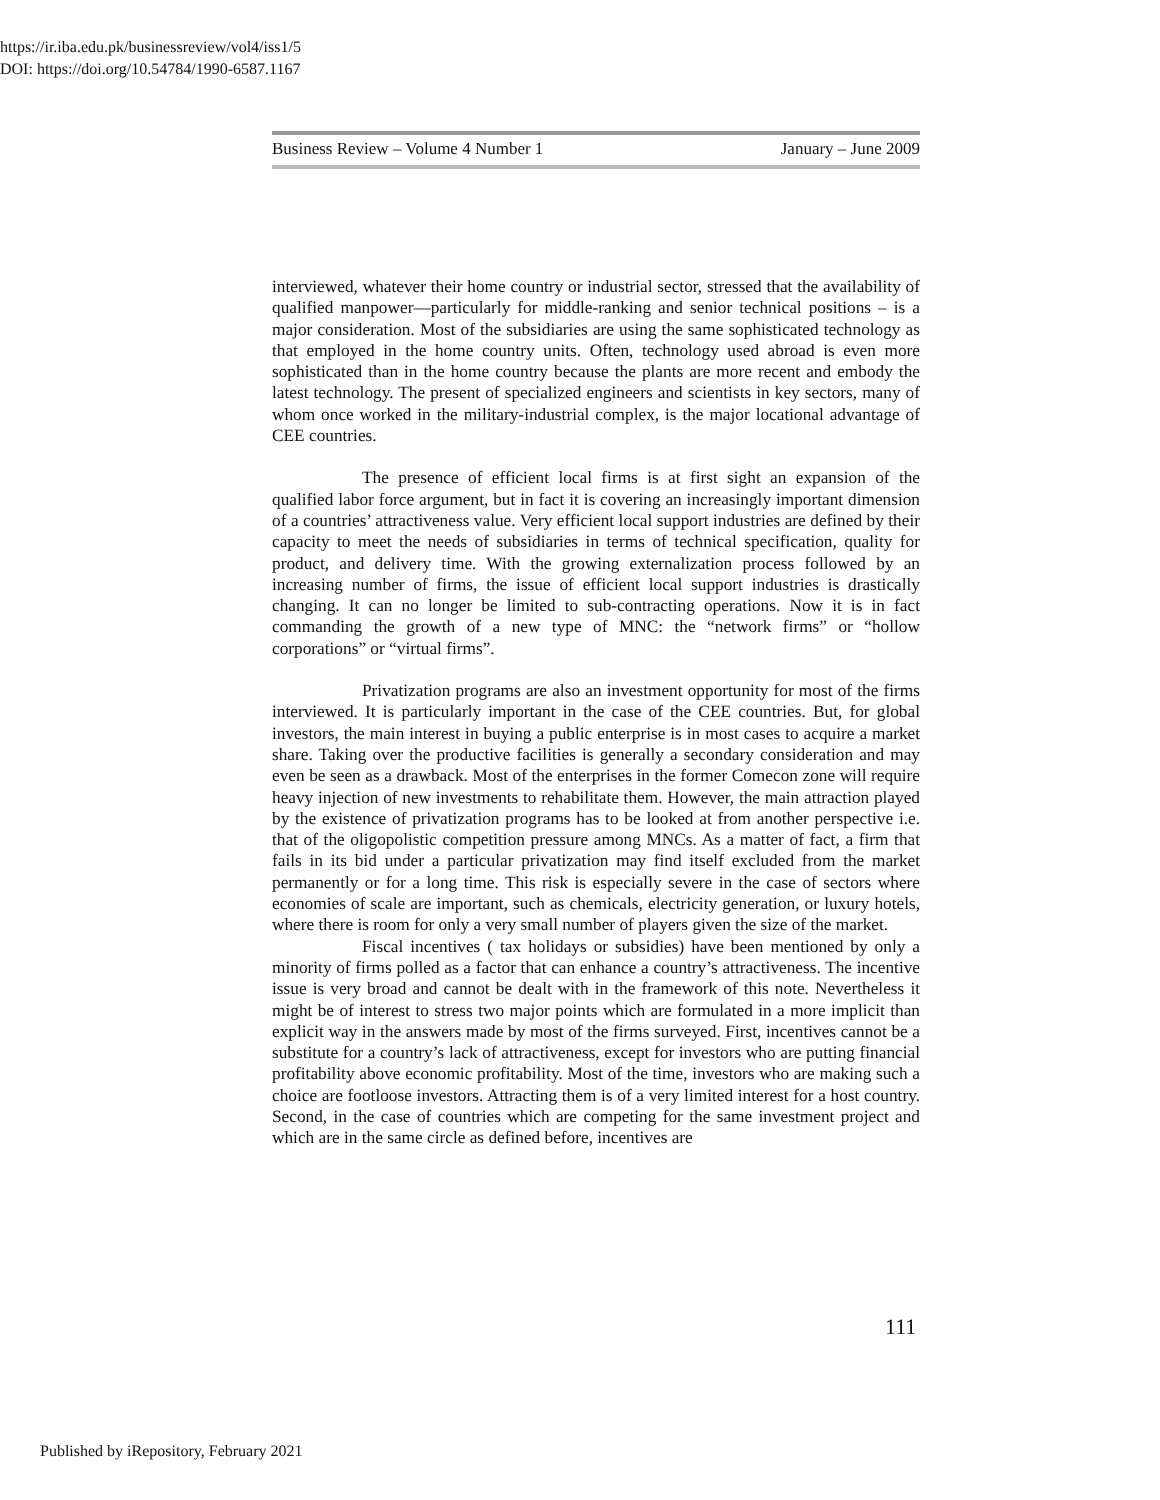https://ir.iba.edu.pk/businessreview/vol4/iss1/5
DOI: https://doi.org/10.54784/1990-6587.1167
Business Review – Volume 4 Number 1 January – June 2009
interviewed, whatever their home country or industrial sector, stressed that the availability of qualified manpower—particularly for middle-ranking and senior technical positions – is a major consideration. Most of the subsidiaries are using the same sophisticated technology as that employed in the home country units. Often, technology used abroad is even more sophisticated than in the home country because the plants are more recent and embody the latest technology. The present of specialized engineers and scientists in key sectors, many of whom once worked in the military-industrial complex, is the major locational advantage of CEE countries.
The presence of efficient local firms is at first sight an expansion of the qualified labor force argument, but in fact it is covering an increasingly important dimension of a countries’ attractiveness value. Very efficient local support industries are defined by their capacity to meet the needs of subsidiaries in terms of technical specification, quality for product, and delivery time. With the growing externalization process followed by an increasing number of firms, the issue of efficient local support industries is drastically changing. It can no longer be limited to sub-contracting operations. Now it is in fact commanding the growth of a new type of MNC: the “network firms” or “hollow corporations” or “virtual firms”.
Privatization programs are also an investment opportunity for most of the firms interviewed. It is particularly important in the case of the CEE countries. But, for global investors, the main interest in buying a public enterprise is in most cases to acquire a market share. Taking over the productive facilities is generally a secondary consideration and may even be seen as a drawback. Most of the enterprises in the former Comecon zone will require heavy injection of new investments to rehabilitate them. However, the main attraction played by the existence of privatization programs has to be looked at from another perspective i.e. that of the oligopolistic competition pressure among MNCs. As a matter of fact, a firm that fails in its bid under a particular privatization may find itself excluded from the market permanently or for a long time. This risk is especially severe in the case of sectors where economies of scale are important, such as chemicals, electricity generation, or luxury hotels, where there is room for only a very small number of players given the size of the market.
Fiscal incentives ( tax holidays or subsidies) have been mentioned by only a minority of firms polled as a factor that can enhance a country’s attractiveness. The incentive issue is very broad and cannot be dealt with in the framework of this note. Nevertheless it might be of interest to stress two major points which are formulated in a more implicit than explicit way in the answers made by most of the firms surveyed. First, incentives cannot be a substitute for a country’s lack of attractiveness, except for investors who are putting financial profitability above economic profitability. Most of the time, investors who are making such a choice are footloose investors. Attracting them is of a very limited interest for a host country. Second, in the case of countries which are competing for the same investment project and which are in the same circle as defined before, incentives are
111
Published by iRepository, February 2021